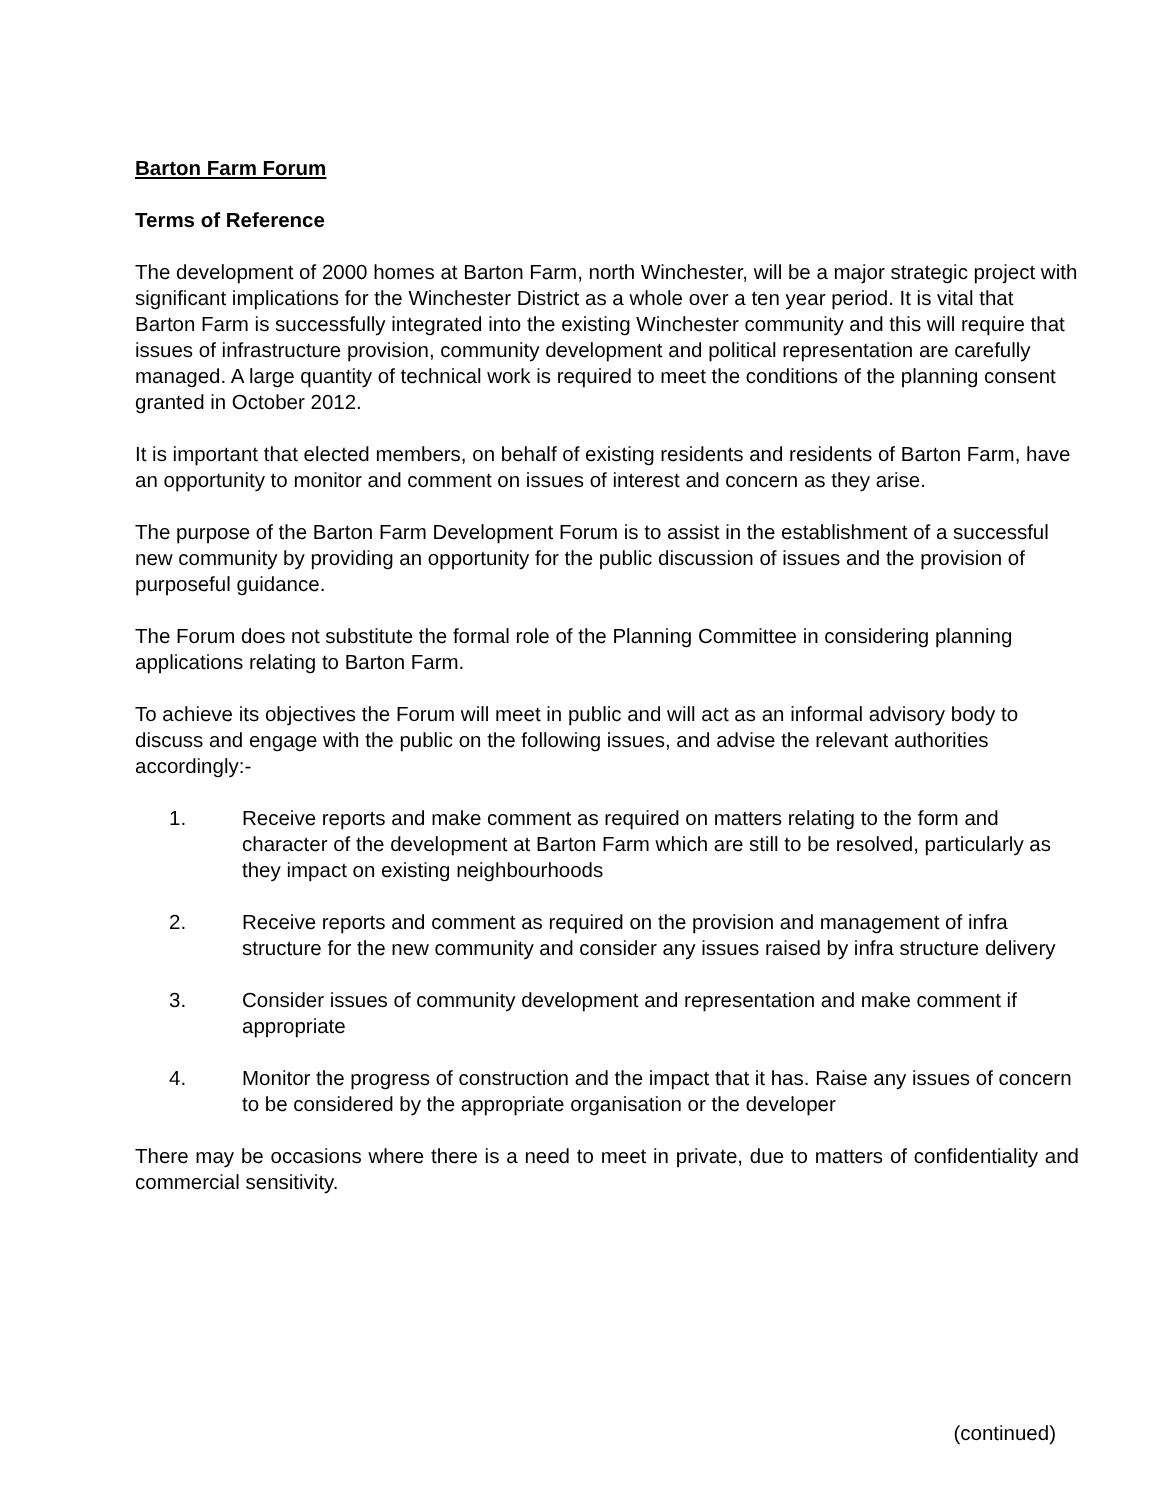Barton Farm Forum
Terms of Reference
The development of 2000 homes at Barton Farm, north Winchester, will be a major strategic project with significant implications for the Winchester District as a whole over a ten year period. It is vital that Barton Farm is successfully integrated into the existing Winchester community and this will require that issues of infrastructure provision, community development and political representation are carefully managed. A large quantity of technical work is required to meet the conditions of the planning consent granted in October 2012.
It is important that elected members, on behalf of existing residents and residents of Barton Farm, have an opportunity to monitor and comment on issues of interest and concern as they arise.
The purpose of the Barton Farm Development Forum is to assist in the establishment of a successful new community by providing an opportunity for the public discussion of issues and the provision of purposeful guidance.
The Forum does not substitute the formal role of the Planning Committee in considering planning applications relating to Barton Farm.
To achieve its objectives the Forum will meet in public and will act as an informal advisory body to discuss and engage with the public on the following issues, and advise the relevant authorities accordingly:-
1. Receive reports and make comment as required on matters relating to the form and character of the development at Barton Farm which are still to be resolved, particularly as they impact on existing neighbourhoods
2. Receive reports and comment as required on the provision and management of infra structure for the new community and consider any issues raised by infra structure delivery
3. Consider issues of community development and representation and make comment if appropriate
4. Monitor the progress of construction and the impact that it has. Raise any issues of concern to be considered by the appropriate organisation or the developer
There may be occasions where there is a need to meet in private, due to matters of confidentiality and commercial sensitivity.
(continued)